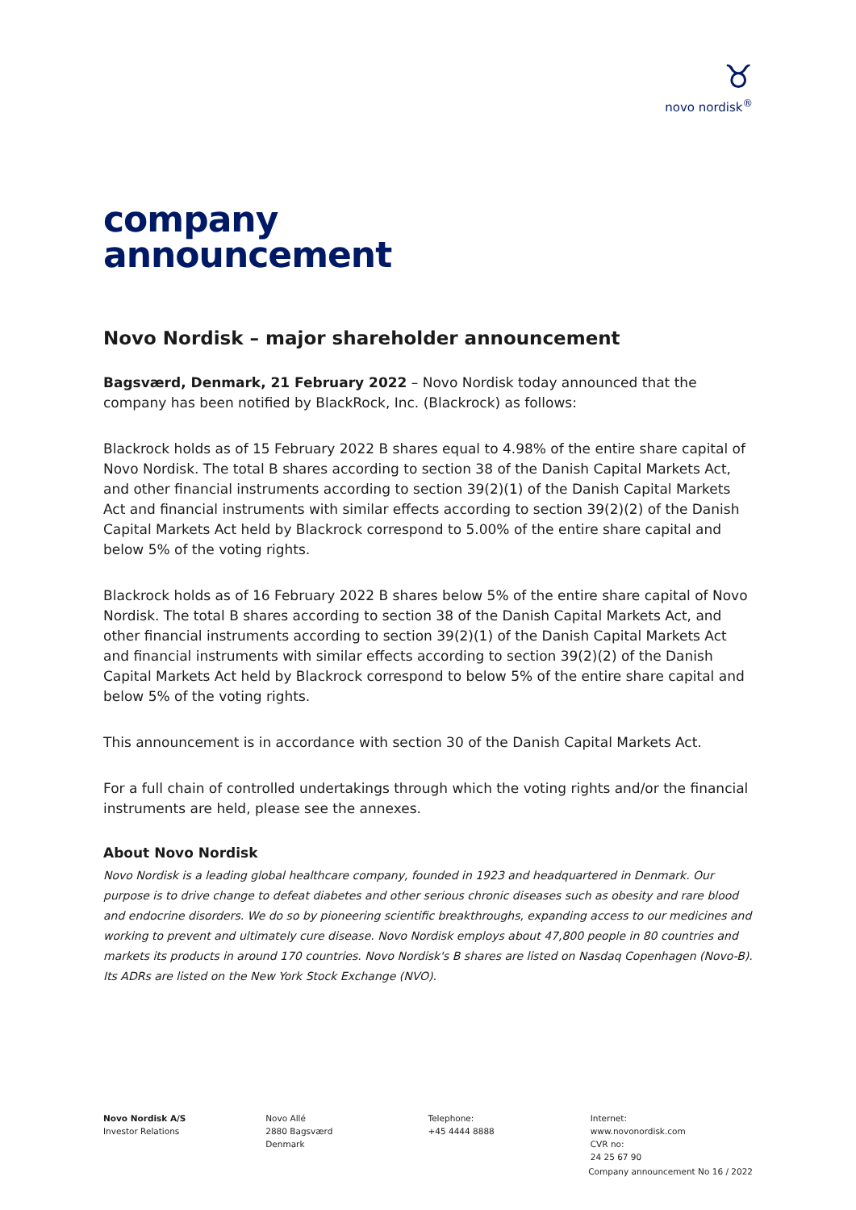♉
novo nordisk<sup>®</sup>
company
announcement
Novo Nordisk – major shareholder announcement
Bagsværd, Denmark, 21 February 2022 – Novo Nordisk today announced that the
company has been notified by BlackRock, Inc. (Blackrock) as follows:
Blackrock holds as of 15 February 2022 B shares equal to 4.98% of the entire share capital of Novo Nordisk. The total B shares according to section 38 of the Danish Capital Markets Act, and other financial instruments according to section 39(2)(1) of the Danish Capital Markets Act and financial instruments with similar effects according to section 39(2)(2) of the Danish Capital Markets Act held by Blackrock correspond to 5.00% of the entire share capital and below 5% of the voting rights.
Blackrock holds as of 16 February 2022 B shares below 5% of the entire share capital of Novo Nordisk. The total B shares according to section 38 of the Danish Capital Markets Act, and other financial instruments according to section 39(2)(1) of the Danish Capital Markets Act and financial instruments with similar effects according to section 39(2)(2) of the Danish Capital Markets Act held by Blackrock correspond to below 5% of the entire share capital and below 5% of the voting rights.
This announcement is in accordance with section 30 of the Danish Capital Markets Act.
For a full chain of controlled undertakings through which the voting rights and/or the financial instruments are held, please see the annexes.
About Novo Nordisk
Novo Nordisk is a leading global healthcare company, founded in 1923 and headquartered in Denmark. Our purpose is to drive change to defeat diabetes and other serious chronic diseases such as obesity and rare blood and endocrine disorders. We do so by pioneering scientific breakthroughs, expanding access to our medicines and working to prevent and ultimately cure disease. Novo Nordisk employs about 47,800 people in 80 countries and markets its products in around 170 countries. Novo Nordisk's B shares are listed on Nasdaq Copenhagen (Novo-B). Its ADRs are listed on the New York Stock Exchange (NVO).
Novo Nordisk A/S
Investor Relations
Novo Allé
2880 Bagsværd
Denmark
Telephone:
+45 4444 8888
Internet:
www.novonordisk.com
CVR no:
24 25 67 90
Company announcement No 16 / 2022